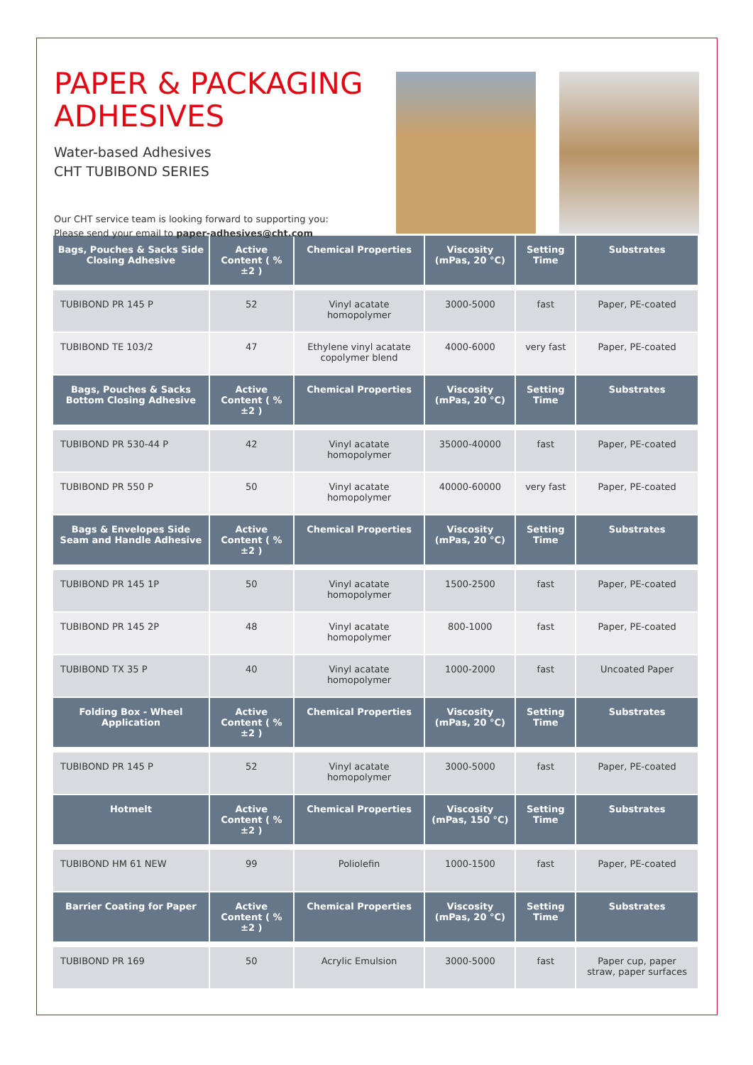PAPER & PACKAGING
ADHESIVES
Water-based Adhesives
CHT TUBIBOND SERIES
Our CHT service team is looking forward to supporting you:
Please send your email to paper-adhesives@cht.com
| Bags, Pouches & Sacks Side Closing Adhesive | Active Content ( %±2 ) | Chemical Properties | Viscosity (mPas, 20 °C) | Setting Time | Substrates |
| --- | --- | --- | --- | --- | --- |
| TUBIBOND PR 145 P | 52 | Vinyl acatate homopolymer | 3000-5000 | fast | Paper, PE-coated |
| TUBIBOND TE 103/2 | 47 | Ethylene vinyl acatate copolymer blend | 4000-6000 | very fast | Paper, PE-coated |
| Bags, Pouches & Sacks Bottom Closing Adhesive | Active Content ( %±2 ) | Chemical Properties | Viscosity (mPas, 20 °C) | Setting Time | Substrates |
| TUBIBOND PR 530-44 P | 42 | Vinyl acatate homopolymer | 35000-40000 | fast | Paper, PE-coated |
| TUBIBOND PR 550 P | 50 | Vinyl acatate homopolymer | 40000-60000 | very fast | Paper, PE-coated |
| Bags & Envelopes Side Seam and Handle Adhesive | Active Content ( %±2 ) | Chemical Properties | Viscosity (mPas, 20 °C) | Setting Time | Substrates |
| TUBIBOND PR 145 1P | 50 | Vinyl acatate homopolymer | 1500-2500 | fast | Paper, PE-coated |
| TUBIBOND PR 145 2P | 48 | Vinyl acatate homopolymer | 800-1000 | fast | Paper, PE-coated |
| TUBIBOND TX 35 P | 40 | Vinyl acatate homopolymer | 1000-2000 | fast | Uncoated Paper |
| Folding Box - Wheel Application | Active Content ( %±2 ) | Chemical Properties | Viscosity (mPas, 20 °C) | Setting Time | Substrates |
| TUBIBOND PR 145 P | 52 | Vinyl acatate homopolymer | 3000-5000 | fast | Paper, PE-coated |
| Hotmelt | Active Content ( %±2 ) | Chemical Properties | Viscosity (mPas, 150 °C) | Setting Time | Substrates |
| TUBIBOND HM 61 NEW | 99 | Poliolefin | 1000-1500 | fast | Paper, PE-coated |
| Barrier Coating for Paper | Active Content ( %±2 ) | Chemical Properties | Viscosity (mPas, 20 °C) | Setting Time | Substrates |
| TUBIBOND PR 169 | 50 | Acrylic Emulsion | 3000-5000 | fast | Paper cup, paper straw, paper surfaces |